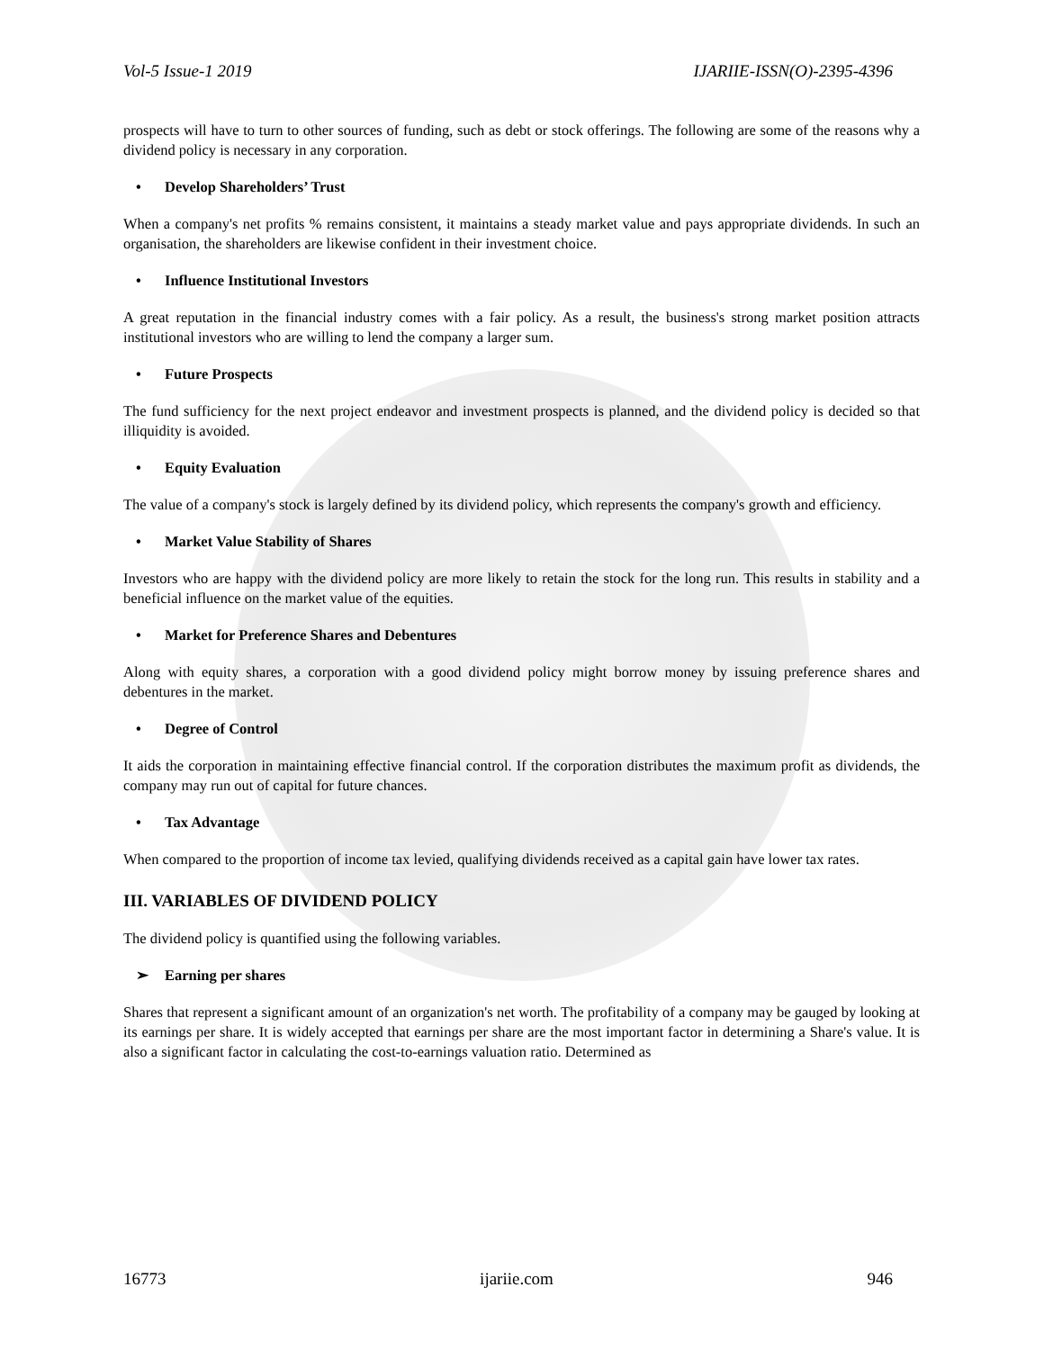Vol-5 Issue-1 2019 IJARIIE-ISSN(O)-2395-4396
prospects will have to turn to other sources of funding, such as debt or stock offerings. The following are some of the reasons why a dividend policy is necessary in any corporation.
• Develop Shareholders’ Trust
When a company's net profits % remains consistent, it maintains a steady market value and pays appropriate dividends. In such an organisation, the shareholders are likewise confident in their investment choice.
• Influence Institutional Investors
A great reputation in the financial industry comes with a fair policy. As a result, the business's strong market position attracts institutional investors who are willing to lend the company a larger sum.
• Future Prospects
The fund sufficiency for the next project endeavor and investment prospects is planned, and the dividend policy is decided so that illiquidity is avoided.
• Equity Evaluation
The value of a company's stock is largely defined by its dividend policy, which represents the company's growth and efficiency.
• Market Value Stability of Shares
Investors who are happy with the dividend policy are more likely to retain the stock for the long run. This results in stability and a beneficial influence on the market value of the equities.
• Market for Preference Shares and Debentures
Along with equity shares, a corporation with a good dividend policy might borrow money by issuing preference shares and debentures in the market.
• Degree of Control
It aids the corporation in maintaining effective financial control. If the corporation distributes the maximum profit as dividends, the company may run out of capital for future chances.
• Tax Advantage
When compared to the proportion of income tax levied, qualifying dividends received as a capital gain have lower tax rates.
III. VARIABLES OF DIVIDEND POLICY
The dividend policy is quantified using the following variables.
➢ Earning per shares
Shares that represent a significant amount of an organization's net worth. The profitability of a company may be gauged by looking at its earnings per share. It is widely accepted that earnings per share are the most important factor in determining a Share's value. It is also a significant factor in calculating the cost-to-earnings valuation ratio. Determined as
16773 ijariie.com 946